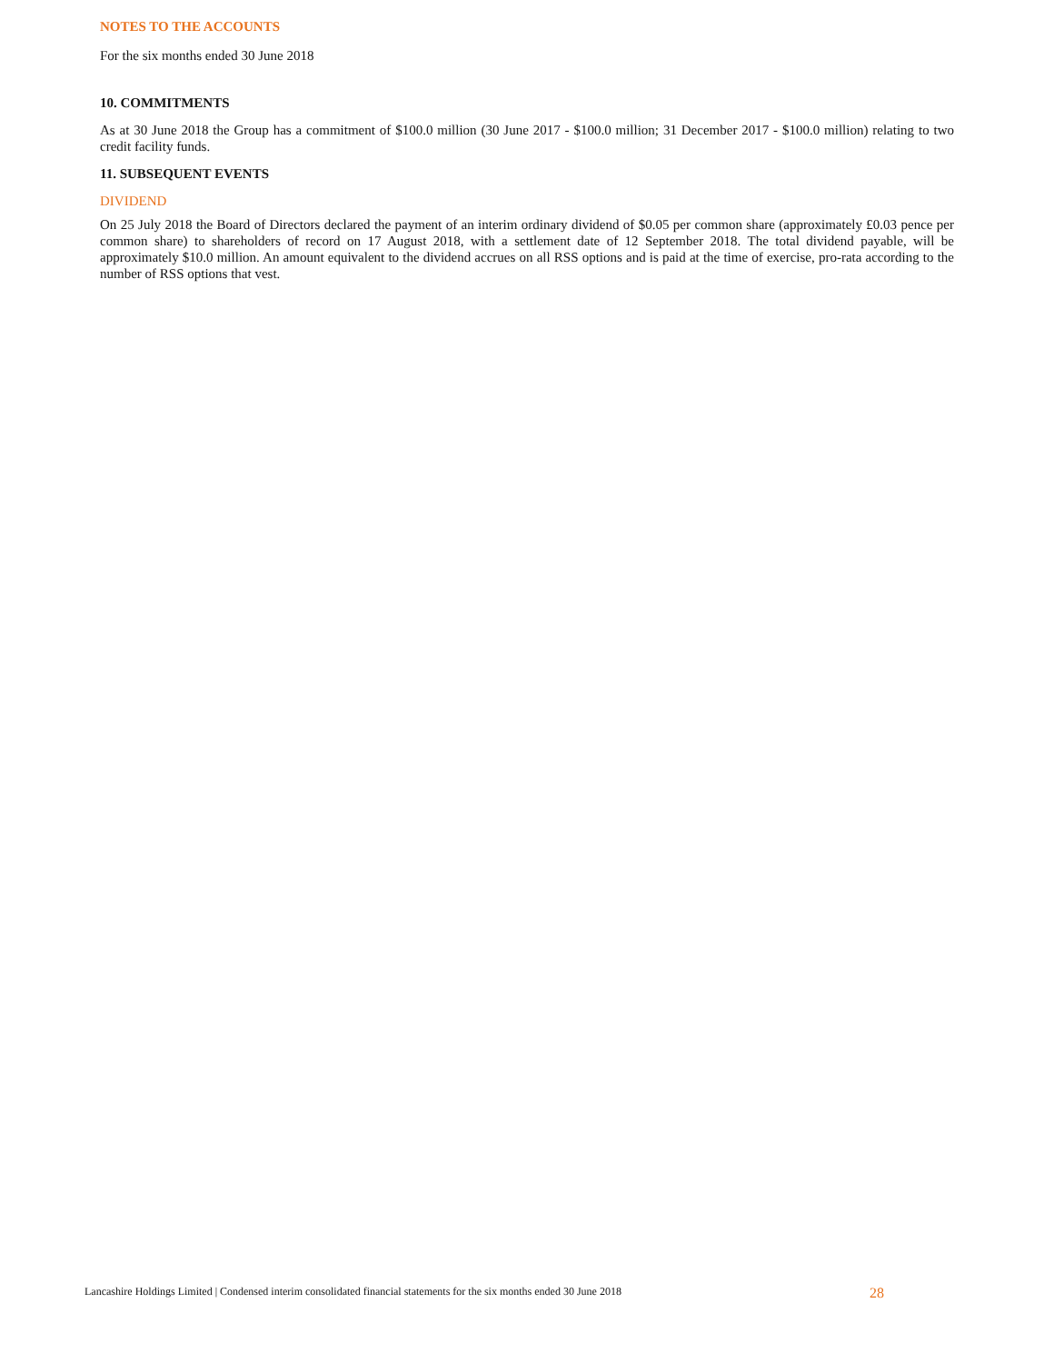NOTES TO THE ACCOUNTS
For the six months ended 30 June 2018
10. COMMITMENTS
As at 30 June 2018 the Group has a commitment of $100.0 million (30 June 2017 - $100.0 million; 31 December 2017 - $100.0 million) relating to two credit facility funds.
11. SUBSEQUENT EVENTS
DIVIDEND
On 25 July 2018 the Board of Directors declared the payment of an interim ordinary dividend of $0.05 per common share (approximately £0.03 pence per common share) to shareholders of record on 17 August 2018, with a settlement date of 12 September 2018. The total dividend payable, will be approximately $10.0 million. An amount equivalent to the dividend accrues on all RSS options and is paid at the time of exercise, pro-rata according to the number of RSS options that vest.
Lancashire Holdings Limited | Condensed interim consolidated financial statements for the six months ended 30 June 2018 28